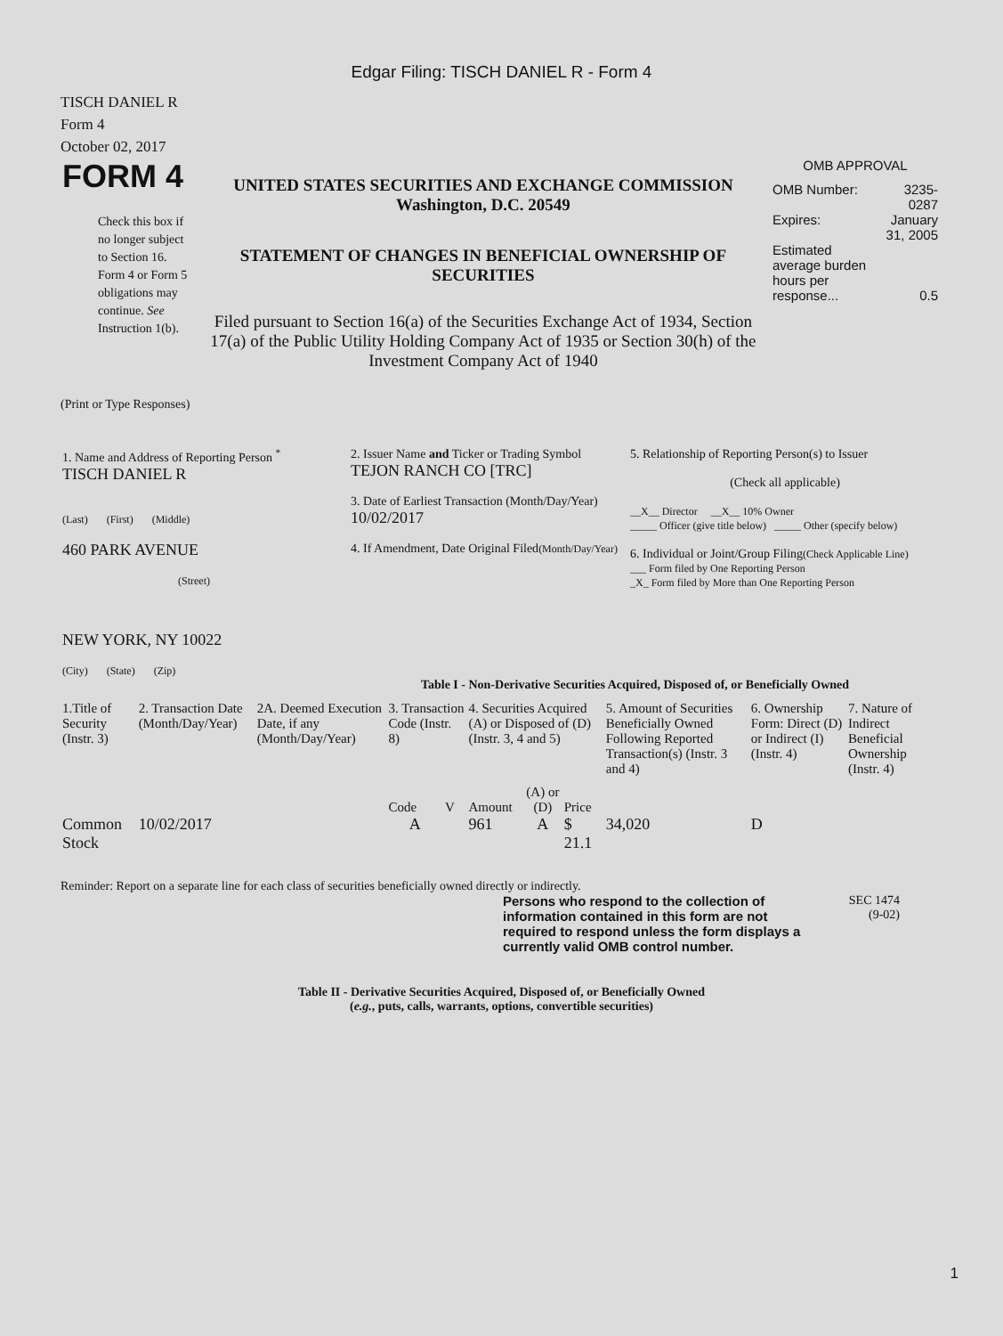Edgar Filing: TISCH DANIEL R - Form 4
TISCH DANIEL R
Form 4
October 02, 2017
| FORM 4 Check this box if no longer subject to Section 16. Form 4 or Form 5 obligations may continue. See Instruction 1(b). | UNITED STATES SECURITIES AND EXCHANGE COMMISSION Washington, D.C. 20549 STATEMENT OF CHANGES IN BENEFICIAL OWNERSHIP OF SECURITIES Filed pursuant to Section 16(a) of the Securities Exchange Act of 1934, Section 17(a) of the Public Utility Holding Company Act of 1935 or Section 30(h) of the Investment Company Act of 1940 | OMB APPROVAL / OMB Number: / 3235-0287 / / Expires: / January 31, 2005 / / Estimated average burden hours per response... / 0.5 / |
(Print or Type Responses)
| 1. Name and Address of Reporting Person <sup>*</sup> TISCH DANIEL R (Last) (First) (Middle) 460 PARK AVENUE (Street) NEW YORK, NY 10022 (City) (State) (Zip) | 2. Issuer Name and Ticker or Trading Symbol TEJON RANCH CO [TRC] 3. Date of Earliest Transaction (Month/Day/Year) 10/02/2017 4. If Amendment, Date Original Filed (Month/Day/Year) | 5. Relationship of Reporting Person(s) to Issuer (Check all applicable) __X__ Director __X__ 10% Owner _____ Officer (give title below) _____ Other (specify below) 6. Individual or Joint/Group Filing (Check Applicable Line) ___ Form filed by One Reporting Person _X_ Form filed by More than One Reporting Person |
Table I - Non-Derivative Securities Acquired, Disposed of, or Beneficially Owned
| 1.Title of Security (Instr. 3) | 2. Transaction Date (Month/Day/Year) | 2A. Deemed Execution Date, if any (Month/Day/Year) | 3. Transaction Code (Instr. 8) | | 4. Securities Acquired (A) or Disposed of (D) (Instr. 3, 4 and 5) | | | 5. Amount of Securities Beneficially Owned Following Reported Transaction(s) (Instr. 3 and 4) | 6. Ownership Form: Direct (D) or Indirect (I) (Instr. 4) | 7. Nature of Indirect Beneficial Ownership (Instr. 4) |
| --- | --- | --- | --- | --- | --- | --- | --- | --- | --- | --- |
| | | | Code | V | Amount | (A) or (D) | Price | | | |
| Common Stock | 10/02/2017 | | A | | 961 | A | $ 21.1 | 34,020 | D | |
Reminder: Report on a separate line for each class of securities beneficially owned directly or indirectly.
| Persons who respond to the collection of information contained in this form are not required to respond unless the form displays a currently valid OMB control number. | SEC 1474 (9-02) |
Table II - Derivative Securities Acquired, Disposed of, or Beneficially Owned
(e.g., puts, calls, warrants, options, convertible securities)
1